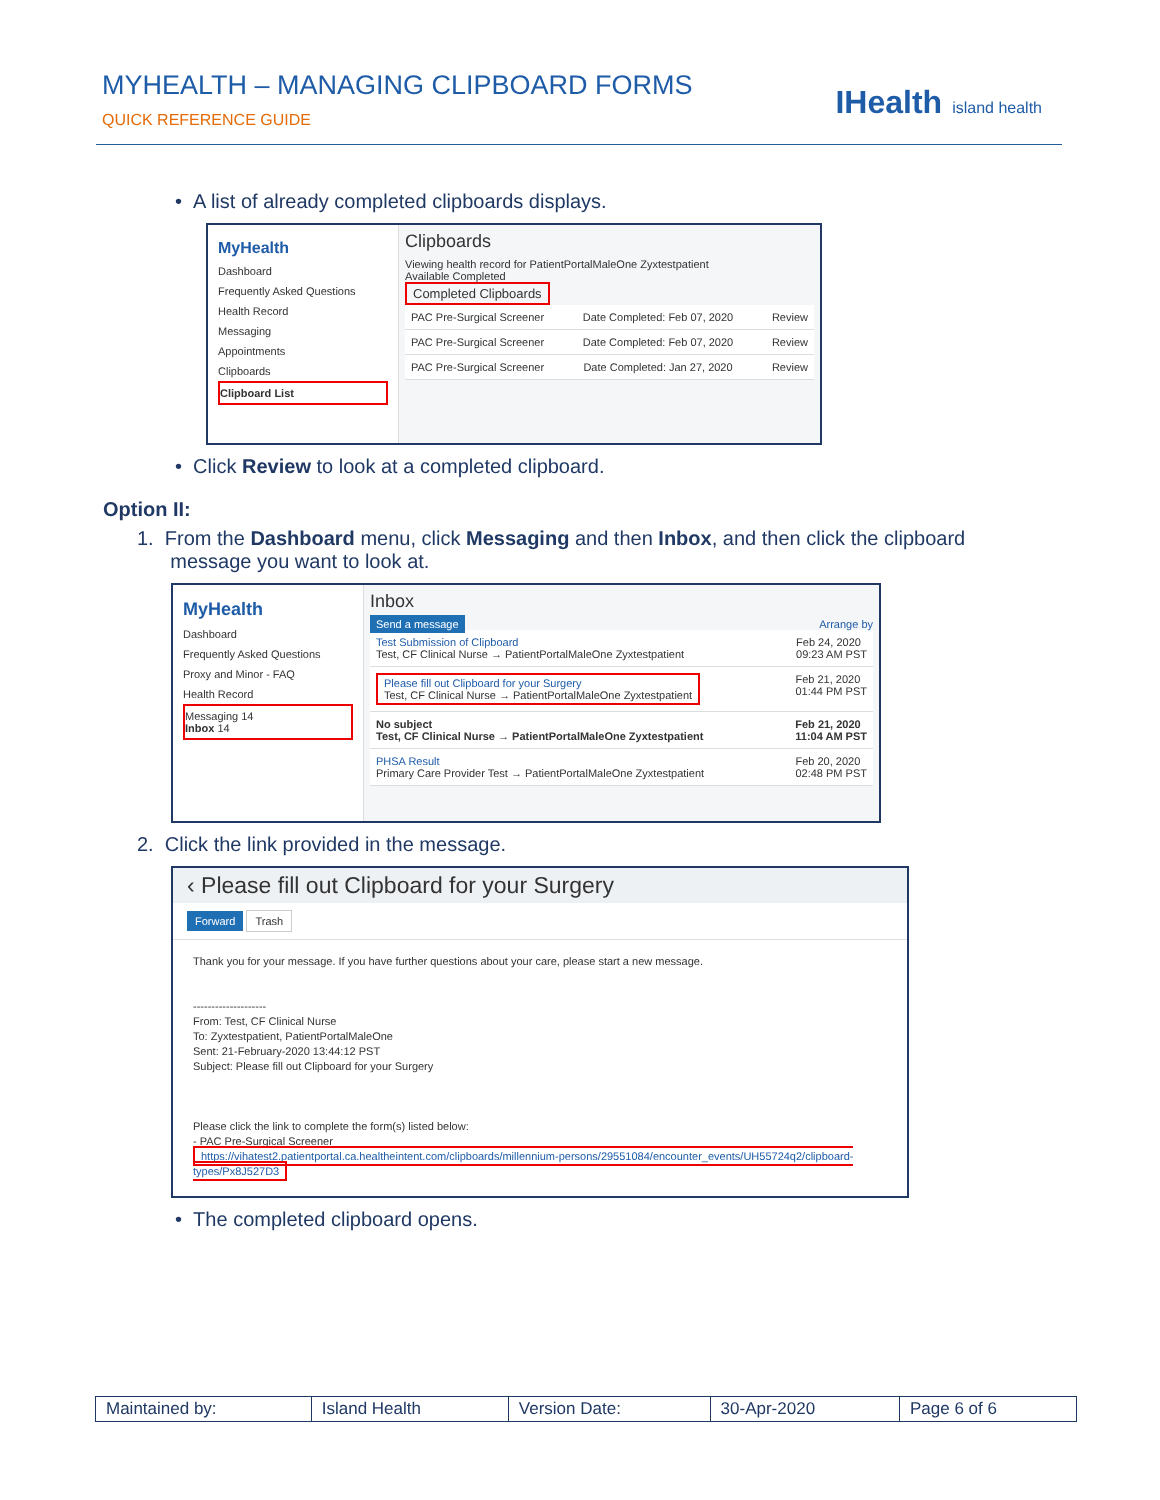MYHEALTH – MANAGING CLIPBOARD FORMS
QUICK REFERENCE GUIDE
IHealth island health
• A list of already completed clipboards displays.
MyHealth
Dashboard
Frequently Asked Questions
Health Record
Messaging
Appointments
Clipboards
Clipboard List
Clipboards
Viewing health record for PatientPortalMaleOne Zyxtestpatient
Available Completed
Completed Clipboards
PAC Pre-Surgical Screener Date Completed: Feb 07, 2020 Review
PAC Pre-Surgical Screener Date Completed: Feb 07, 2020 Review
PAC Pre-Surgical Screener Date Completed: Jan 27, 2020 Review
• Click Review to look at a completed clipboard.
Option II:
1. From the Dashboard menu, click Messaging and then Inbox, and then click the clipboard
message you want to look at.
MyHealth
Dashboard
Frequently Asked Questions
Proxy and Minor - FAQ
Health Record
Messaging 14
Inbox 14
Inbox
Send a message Arrange by
Test Submission of Clipboard
Test, CF Clinical Nurse → PatientPortalMaleOne Zyxtestpatient Feb 24, 2020
09:23 AM PST
Please fill out Clipboard for your Surgery
Test, CF Clinical Nurse → PatientPortalMaleOne Zyxtestpatient Feb 21, 2020
01:44 PM PST
No subject
Test, CF Clinical Nurse → PatientPortalMaleOne Zyxtestpatient Feb 21, 2020
11:04 AM PST
PHSA Result
Primary Care Provider Test → PatientPortalMaleOne Zyxtestpatient Feb 20, 2020
02:48 PM PST
2. Click the link provided in the message.
‹ Please fill out Clipboard for your Surgery
Forward Trash
Thank you for your message. If you have further questions about your care, please start a new message.
--------------------
From: Test, CF Clinical Nurse
To: Zyxtestpatient, PatientPortalMaleOne
Sent: 21-February-2020 13:44:12 PST
Subject: Please fill out Clipboard for your Surgery
Please click the link to complete the form(s) listed below:
- PAC Pre-Surgical Screener
https://vihatest2.patientportal.ca.healtheintent.com/clipboards/millennium-persons/29551084/encounter_events/UH55724q2/clipboard-types/Px8J527D3
• The completed clipboard opens.
| Maintained by: | Island Health | Version Date: | 30-Apr-2020 | Page 6 of 6 |